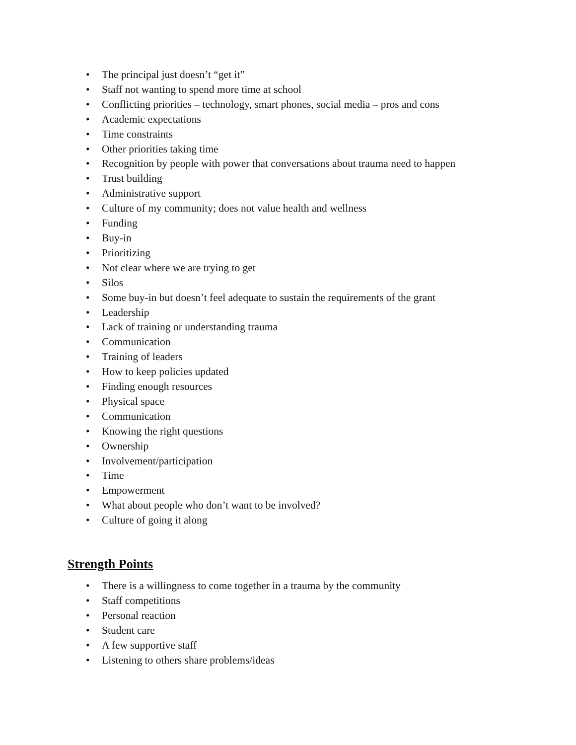• The principal just doesn’t “get it”
• Staff not wanting to spend more time at school
• Conflicting priorities – technology, smart phones, social media – pros and cons
• Academic expectations
• Time constraints
• Other priorities taking time
• Recognition by people with power that conversations about trauma need to happen
• Trust building
• Administrative support
• Culture of my community; does not value health and wellness
• Funding
• Buy-in
• Prioritizing
• Not clear where we are trying to get
• Silos
• Some buy-in but doesn’t feel adequate to sustain the requirements of the grant
• Leadership
• Lack of training or understanding trauma
• Communication
• Training of leaders
• How to keep policies updated
• Finding enough resources
• Physical space
• Communication
• Knowing the right questions
• Ownership
• Involvement/participation
• Time
• Empowerment
• What about people who don’t want to be involved?
• Culture of going it along
Strength Points
• There is a willingness to come together in a trauma by the community
• Staff competitions
• Personal reaction
• Student care
• A few supportive staff
• Listening to others share problems/ideas